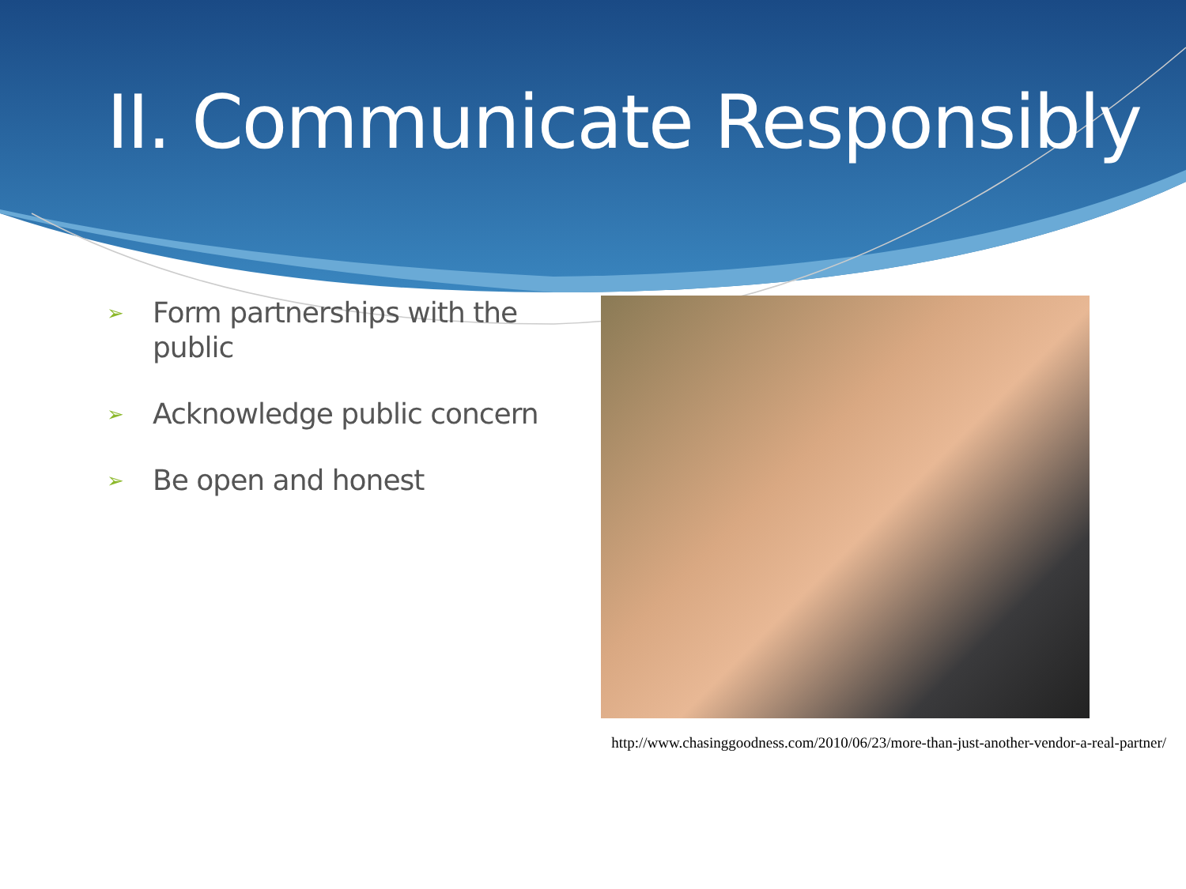II. Communicate Responsibly
➢ Form partnerships with the public
➢ Acknowledge public concern
➢ Be open and honest
http://www.chasinggoodness.com/2010/06/23/more-than-just-another-vendor-a-real-partner/